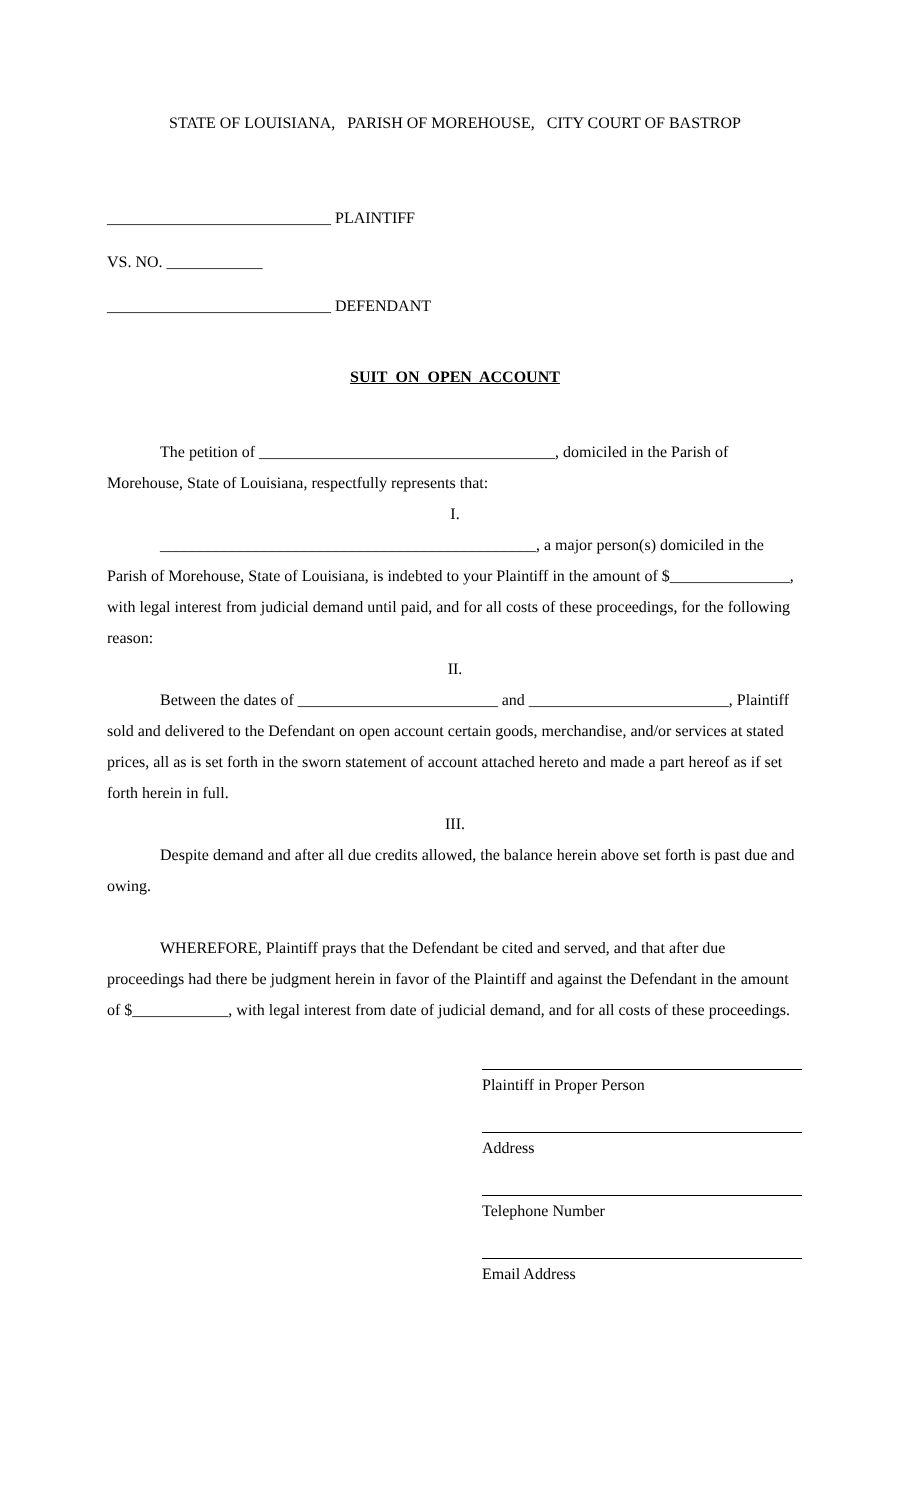STATE OF LOUISIANA, PARISH OF MOREHOUSE, CITY COURT OF BASTROP
____________________________ PLAINTIFF
VS. NO. ____________
____________________________ DEFENDANT
SUIT ON OPEN ACCOUNT
The petition of _____________________________________, domiciled in the Parish of Morehouse, State of Louisiana, respectfully represents that:
I.
_______________________________________________, a major person(s) domiciled in the Parish of Morehouse, State of Louisiana, is indebted to your Plaintiff in the amount of $_______________, with legal interest from judicial demand until paid, and for all costs of these proceedings, for the following reason:
II.
Between the dates of _________________________ and _________________________, Plaintiff sold and delivered to the Defendant on open account certain goods, merchandise, and/or services at stated prices, all as is set forth in the sworn statement of account attached hereto and made a part hereof as if set forth herein in full.
III.
Despite demand and after all due credits allowed, the balance herein above set forth is past due and owing.
WHEREFORE, Plaintiff prays that the Defendant be cited and served, and that after due proceedings had there be judgment herein in favor of the Plaintiff and against the Defendant in the amount of $____________, with legal interest from date of judicial demand, and for all costs of these proceedings.
Plaintiff in Proper Person
Address
Telephone Number
Email Address